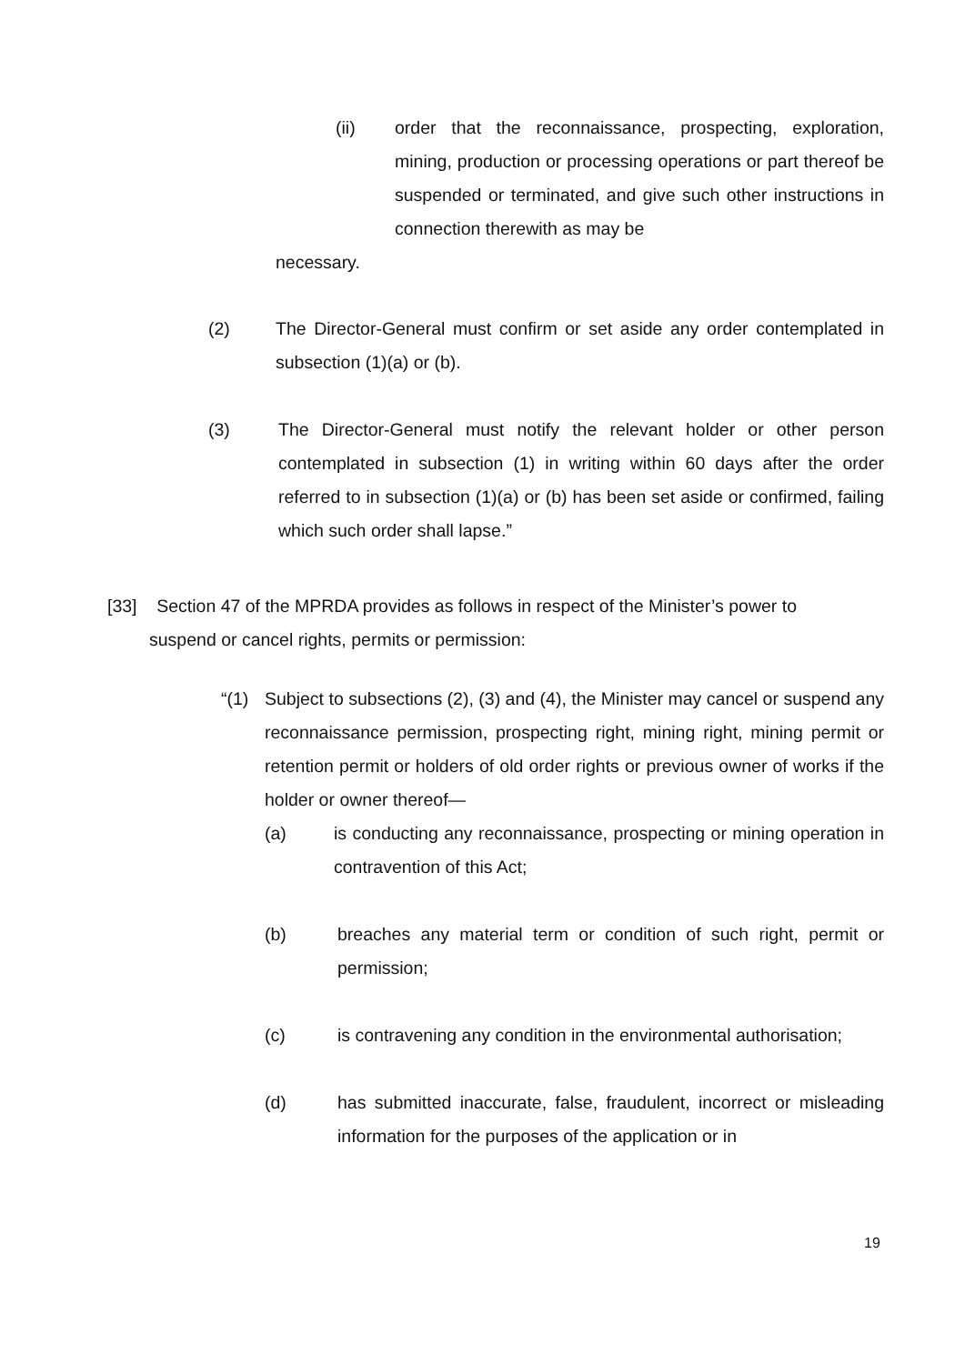(ii) order that the reconnaissance, prospecting, exploration, mining, production or processing operations or part thereof be suspended or terminated, and give such other instructions in connection therewith as may be
necessary.
(2) The Director-General must confirm or set aside any order contemplated in subsection (1)(a) or (b).
(3) The Director-General must notify the relevant holder or other person contemplated in subsection (1) in writing within 60 days after the order referred to in subsection (1)(a) or (b) has been set aside or confirmed, failing which such order shall lapse.”
[33] Section 47 of the MPRDA provides as follows in respect of the Minister’s power to
suspend or cancel rights, permits or permission:
“(1) Subject to subsections (2), (3) and (4), the Minister may cancel or suspend any reconnaissance permission, prospecting right, mining right, mining permit or retention permit or holders of old order rights or previous owner of works if the holder or owner thereof—
(a) is conducting any reconnaissance, prospecting or mining operation in contravention of this Act;
(b) breaches any material term or condition of such right, permit or permission;
(c) is contravening any condition in the environmental authorisation;
(d) has submitted inaccurate, false, fraudulent, incorrect or misleading information for the purposes of the application or in
19